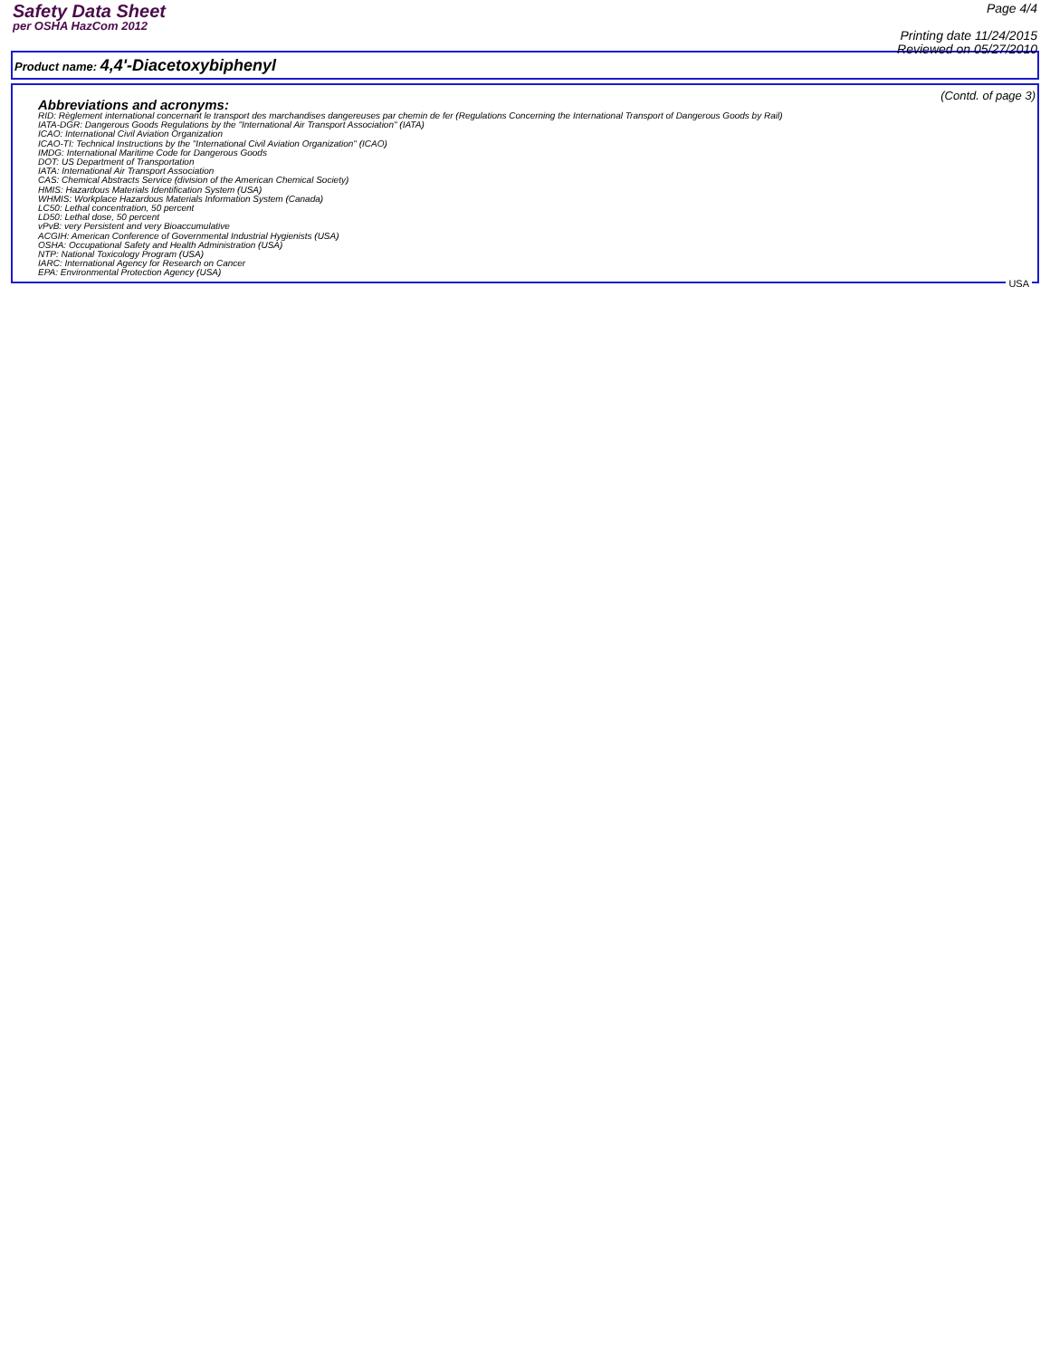Safety Data Sheet
per OSHA HazCom 2012
Page 4/4
Printing date 11/24/2015
Reviewed on 05/27/2010
Product name: 4,4'-Diacetoxybiphenyl
(Contd. of page 3)
Abbreviations and acronyms:
RID: Règlement international concernant le transport des marchandises dangereuses par chemin de fer (Regulations Concerning the International Transport of Dangerous Goods by Rail)
IATA-DGR: Dangerous Goods Regulations by the "International Air Transport Association" (IATA)
ICAO: International Civil Aviation Organization
ICAO-TI: Technical Instructions by the "International Civil Aviation Organization" (ICAO)
IMDG: International Maritime Code for Dangerous Goods
DOT: US Department of Transportation
IATA: International Air Transport Association
CAS: Chemical Abstracts Service (division of the American Chemical Society)
HMIS: Hazardous Materials Identification System (USA)
WHMIS: Workplace Hazardous Materials Information System (Canada)
LC50: Lethal concentration, 50 percent
LD50: Lethal dose, 50 percent
vPvB: very Persistent and very Bioaccumulative
ACGIH: American Conference of Governmental Industrial Hygienists (USA)
OSHA: Occupational Safety and Health Administration (USA)
NTP: National Toxicology Program (USA)
IARC: International Agency for Research on Cancer
EPA: Environmental Protection Agency (USA)
USA